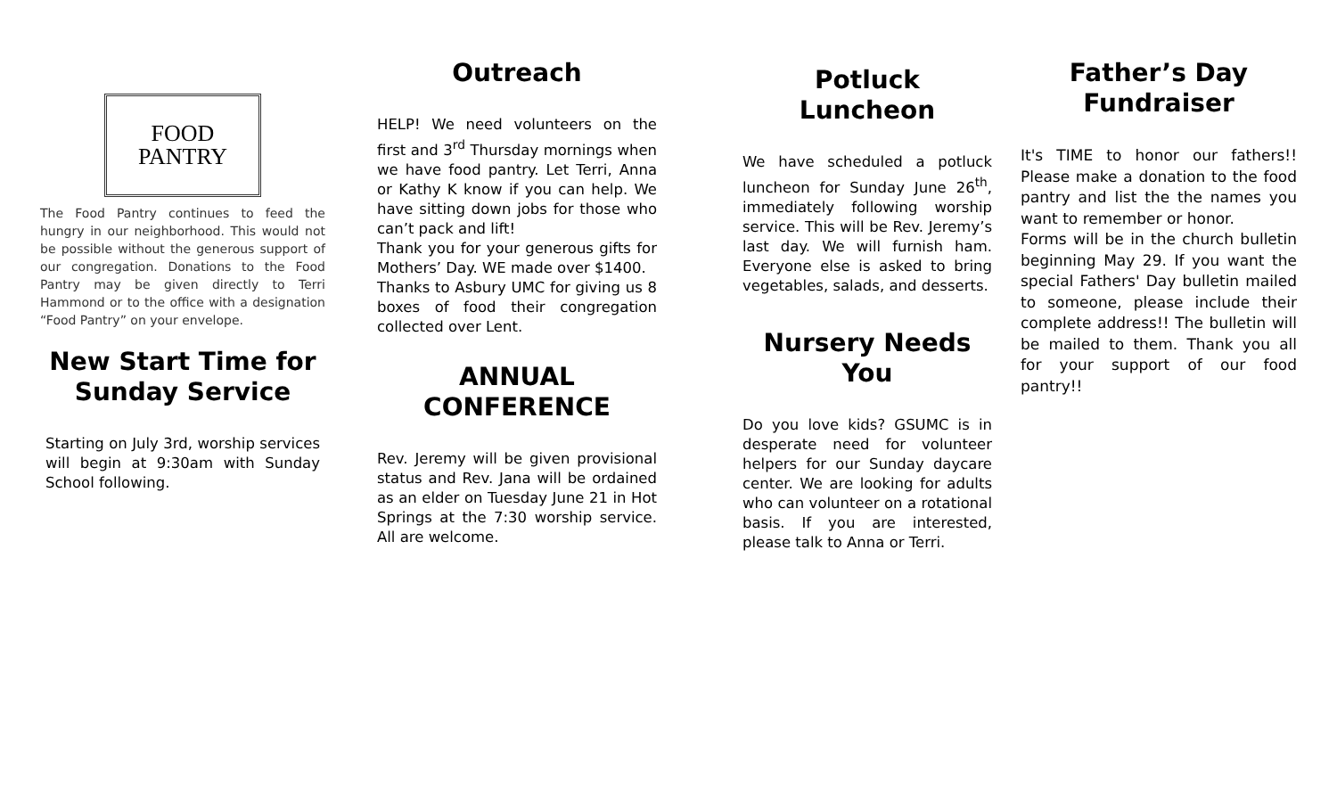FOOD
PANTRY
The Food Pantry continues to feed the hungry in our neighborhood. This would not be possible without the generous support of our congregation. Donations to the Food Pantry may be given directly to Terri Hammond or to the office with a designation “Food Pantry” on your envelope.
New Start Time for Sunday Service
Starting on July 3rd, worship services will begin at 9:30am with Sunday School following.
Outreach
HELP! We need volunteers on the first and 3<sup>rd</sup> Thursday mornings when we have food pantry. Let Terri, Anna or Kathy K know if you can help. We have sitting down jobs for those who can’t pack and lift!
Thank you for your generous gifts for Mothers’ Day. WE made over $1400.
Thanks to Asbury UMC for giving us 8 boxes of food their congregation collected over Lent.
ANNUAL CONFERENCE
Rev. Jeremy will be given provisional status and Rev. Jana will be ordained as an elder on Tuesday June 21 in Hot Springs at the 7:30 worship service. All are welcome.
Potluck Luncheon
We have scheduled a potluck luncheon for Sunday June 26<sup>th</sup>, immediately following worship service. This will be Rev. Jeremy’s last day. We will furnish ham. Everyone else is asked to bring vegetables, salads, and desserts.
Nursery Needs You
Do you love kids? GSUMC is in desperate need for volunteer helpers for our Sunday daycare center. We are looking for adults who can volunteer on a rotational basis. If you are interested, please talk to Anna or Terri.
Father’s Day Fundraiser
It's TIME to honor our fathers!! Please make a donation to the food pantry and list the the names you want to remember or honor.
Forms will be in the church bulletin beginning May 29. If you want the special Fathers' Day bulletin mailed to someone, please include their complete address!! The bulletin will be mailed to them. Thank you all for your support of our food pantry!!